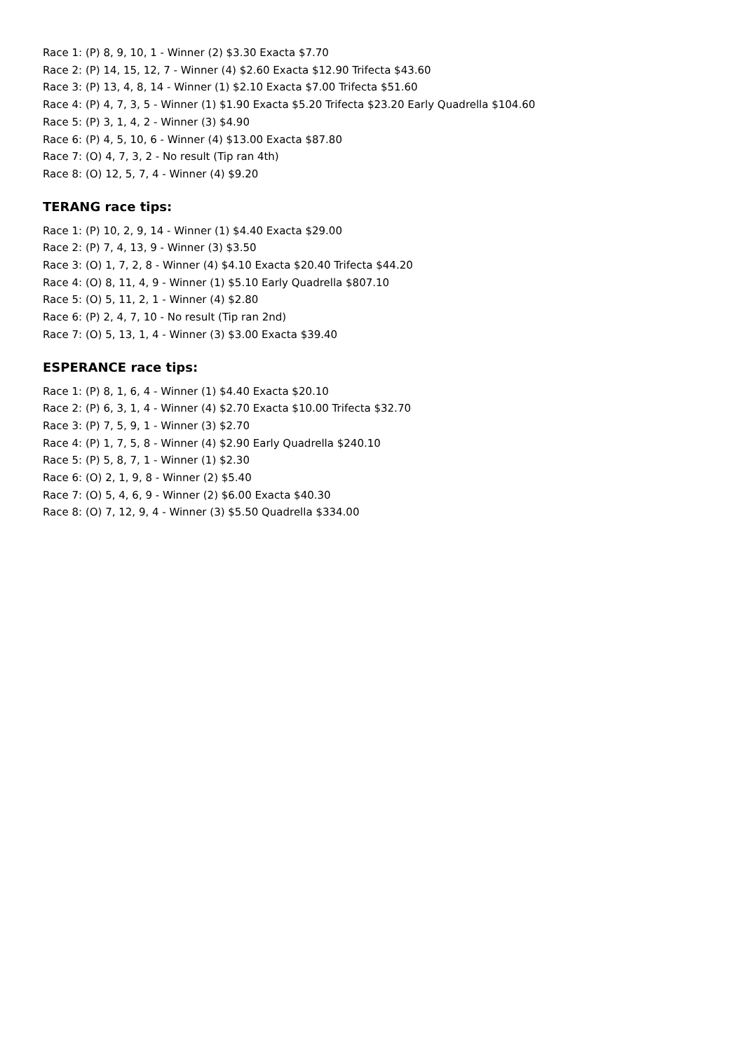Race 1: (P) 8, 9, 10, 1 - Winner (2) $3.30 Exacta $7.70
Race 2: (P) 14, 15, 12, 7 - Winner (4) $2.60 Exacta $12.90 Trifecta $43.60
Race 3: (P) 13, 4, 8, 14 - Winner (1) $2.10 Exacta $7.00 Trifecta $51.60
Race 4: (P) 4, 7, 3, 5 - Winner (1) $1.90 Exacta $5.20 Trifecta $23.20 Early Quadrella $104.60
Race 5: (P) 3, 1, 4, 2 - Winner (3) $4.90
Race 6: (P) 4, 5, 10, 6 - Winner (4) $13.00 Exacta $87.80
Race 7: (O) 4, 7, 3, 2 - No result (Tip ran 4th)
Race 8: (O) 12, 5, 7, 4 - Winner (4) $9.20
TERANG race tips:
Race 1: (P) 10, 2, 9, 14 - Winner (1) $4.40 Exacta $29.00
Race 2: (P) 7, 4, 13, 9 - Winner (3) $3.50
Race 3: (O) 1, 7, 2, 8 - Winner (4) $4.10 Exacta $20.40 Trifecta $44.20
Race 4: (O) 8, 11, 4, 9 - Winner (1) $5.10 Early Quadrella $807.10
Race 5: (O) 5, 11, 2, 1 - Winner (4) $2.80
Race 6: (P) 2, 4, 7, 10 - No result (Tip ran 2nd)
Race 7: (O) 5, 13, 1, 4 - Winner (3) $3.00 Exacta $39.40
ESPERANCE race tips:
Race 1: (P) 8, 1, 6, 4 - Winner (1) $4.40 Exacta $20.10
Race 2: (P) 6, 3, 1, 4 - Winner (4) $2.70 Exacta $10.00 Trifecta $32.70
Race 3: (P) 7, 5, 9, 1 - Winner (3) $2.70
Race 4: (P) 1, 7, 5, 8 - Winner (4) $2.90 Early Quadrella $240.10
Race 5: (P) 5, 8, 7, 1 - Winner (1) $2.30
Race 6: (O) 2, 1, 9, 8 - Winner (2) $5.40
Race 7: (O) 5, 4, 6, 9 - Winner (2) $6.00 Exacta $40.30
Race 8: (O) 7, 12, 9, 4 - Winner (3) $5.50 Quadrella $334.00